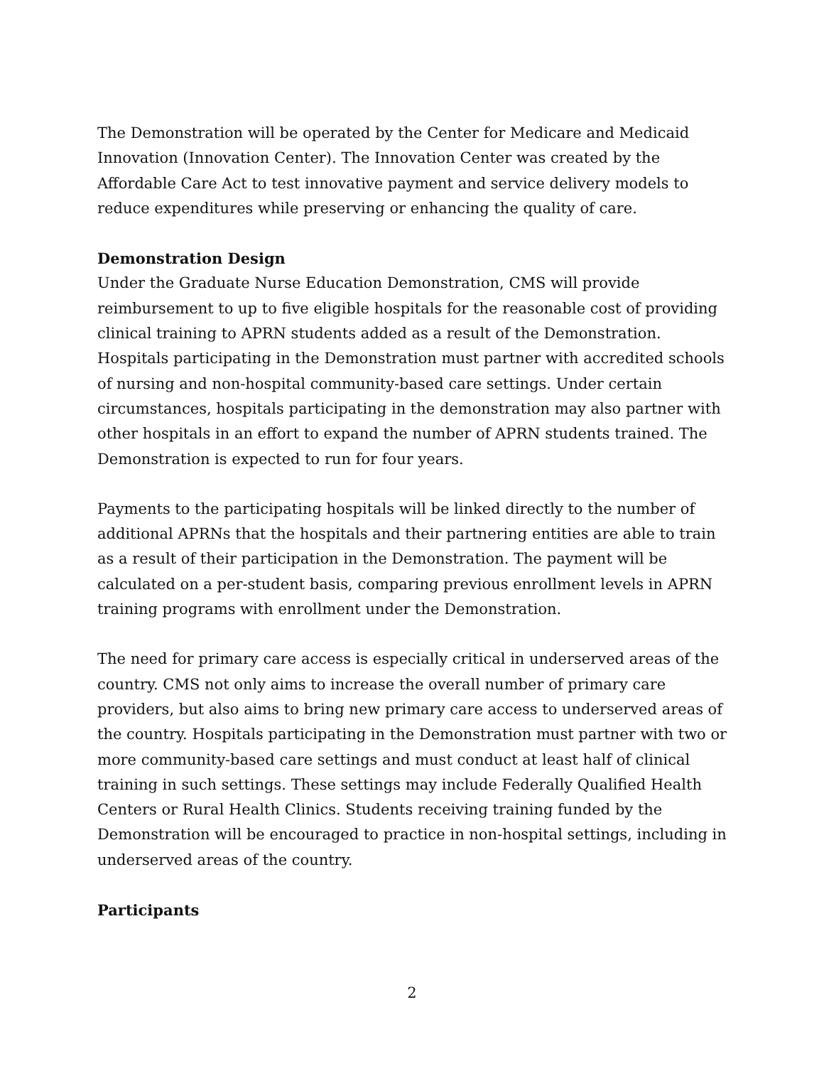The Demonstration will be operated by the Center for Medicare and Medicaid Innovation (Innovation Center). The Innovation Center was created by the Affordable Care Act to test innovative payment and service delivery models to reduce expenditures while preserving or enhancing the quality of care.
Demonstration Design
Under the Graduate Nurse Education Demonstration, CMS will provide reimbursement to up to five eligible hospitals for the reasonable cost of providing clinical training to APRN students added as a result of the Demonstration. Hospitals participating in the Demonstration must partner with accredited schools of nursing and non-hospital community-based care settings. Under certain circumstances, hospitals participating in the demonstration may also partner with other hospitals in an effort to expand the number of APRN students trained. The Demonstration is expected to run for four years.
Payments to the participating hospitals will be linked directly to the number of additional APRNs that the hospitals and their partnering entities are able to train as a result of their participation in the Demonstration. The payment will be calculated on a per-student basis, comparing previous enrollment levels in APRN training programs with enrollment under the Demonstration.
The need for primary care access is especially critical in underserved areas of the country. CMS not only aims to increase the overall number of primary care providers, but also aims to bring new primary care access to underserved areas of the country. Hospitals participating in the Demonstration must partner with two or more community-based care settings and must conduct at least half of clinical training in such settings. These settings may include Federally Qualified Health Centers or Rural Health Clinics. Students receiving training funded by the Demonstration will be encouraged to practice in non-hospital settings, including in underserved areas of the country.
Participants
2